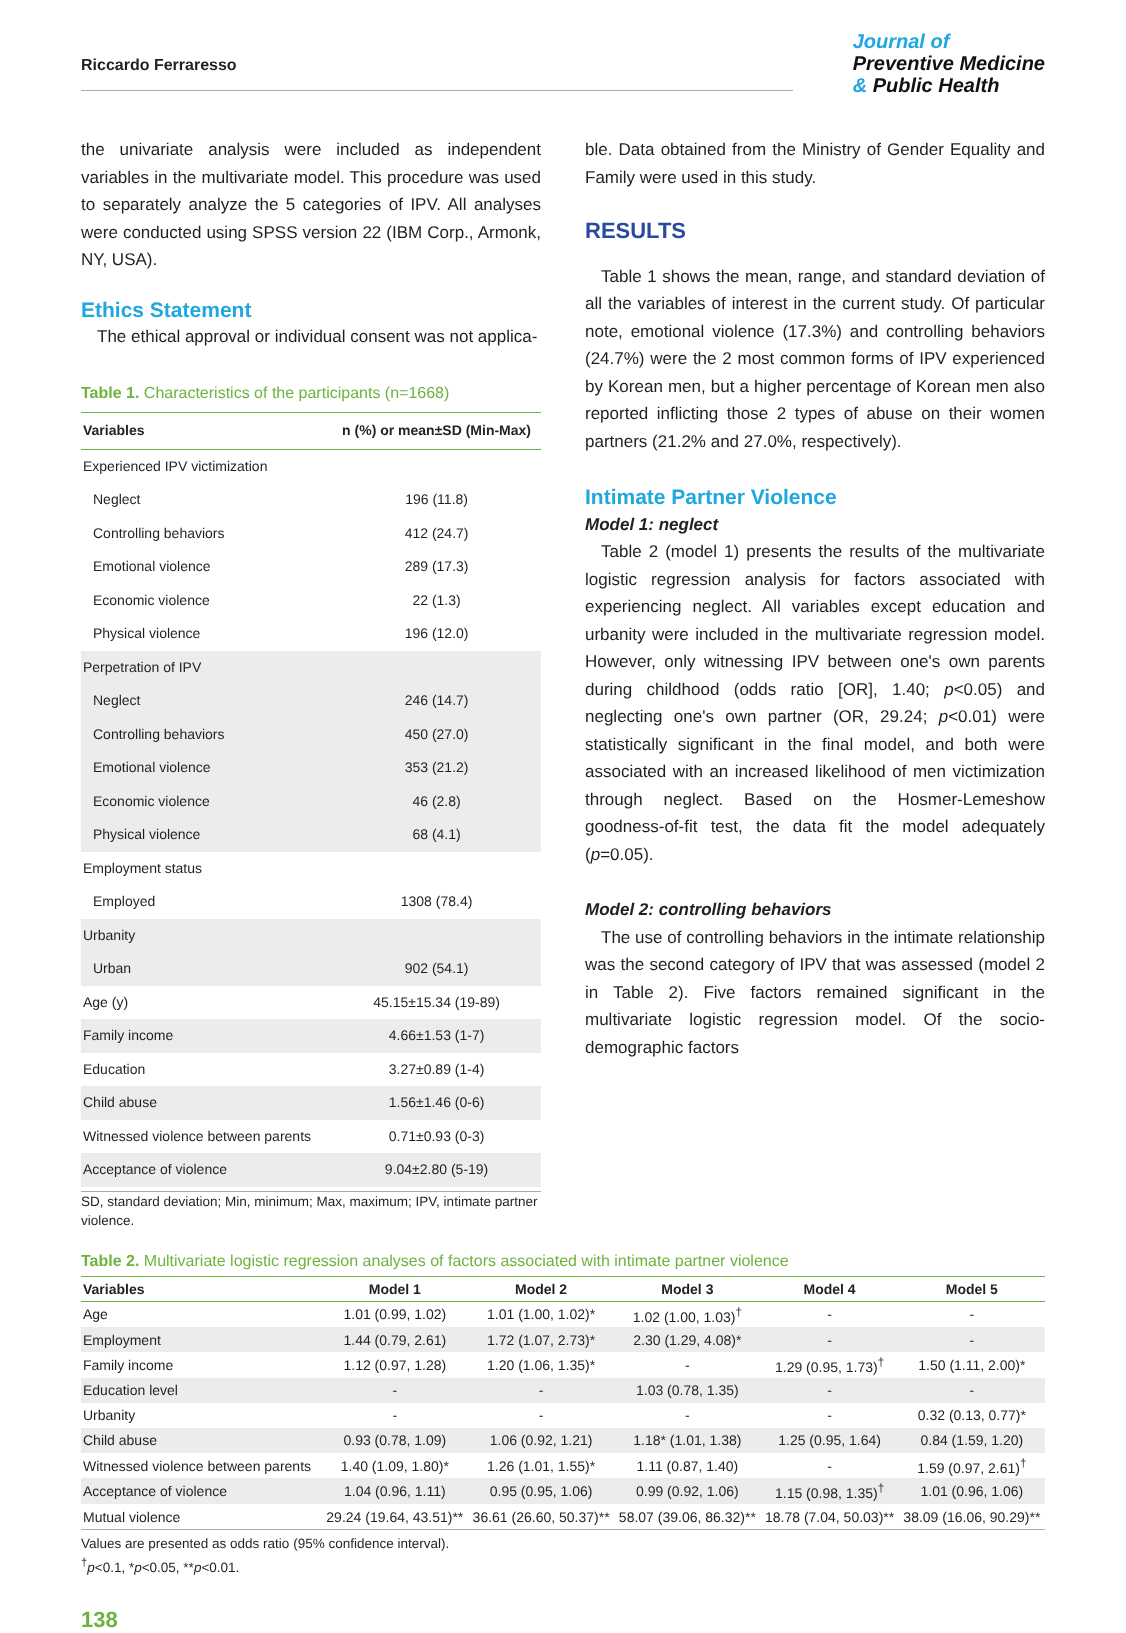Riccardo Ferraresso
Journal of
Preventive Medicine
& Public Health
the univariate analysis were included as independent variables in the multivariate model. This procedure was used to separately analyze the 5 categories of IPV. All analyses were conducted using SPSS version 22 (IBM Corp., Armonk, NY, USA).
Ethics Statement
The ethical approval or individual consent was not applica-
Table 1. Characteristics of the participants (n=1668)
| Variables | n (%) or mean±SD (Min-Max) |
| --- | --- |
| Experienced IPV victimization | |
| Neglect | 196 (11.8) |
| Controlling behaviors | 412 (24.7) |
| Emotional violence | 289 (17.3) |
| Economic violence | 22 (1.3) |
| Physical violence | 196 (12.0) |
| Perpetration of IPV | |
| Neglect | 246 (14.7) |
| Controlling behaviors | 450 (27.0) |
| Emotional violence | 353 (21.2) |
| Economic violence | 46 (2.8) |
| Physical violence | 68 (4.1) |
| Employment status | |
| Employed | 1308 (78.4) |
| Urbanity | |
| Urban | 902 (54.1) |
| Age (y) | 45.15±15.34 (19-89) |
| Family income | 4.66±1.53 (1-7) |
| Education | 3.27±0.89 (1-4) |
| Child abuse | 1.56±1.46 (0-6) |
| Witnessed violence between parents | 0.71±0.93 (0-3) |
| Acceptance of violence | 9.04±2.80 (5-19) |
SD, standard deviation; Min, minimum; Max, maximum; IPV, intimate partner violence.
ble. Data obtained from the Ministry of Gender Equality and Family were used in this study.
RESULTS
Table 1 shows the mean, range, and standard deviation of all the variables of interest in the current study. Of particular note, emotional violence (17.3%) and controlling behaviors (24.7%) were the 2 most common forms of IPV experienced by Korean men, but a higher percentage of Korean men also reported inflicting those 2 types of abuse on their women partners (21.2% and 27.0%, respectively).
Intimate Partner Violence
Model 1: neglect
Table 2 (model 1) presents the results of the multivariate logistic regression analysis for factors associated with experiencing neglect. All variables except education and urbanity were included in the multivariate regression model. However, only witnessing IPV between one's own parents during childhood (odds ratio [OR], 1.40; p<0.05) and neglecting one's own partner (OR, 29.24; p<0.01) were statistically significant in the final model, and both were associated with an increased likelihood of men victimization through neglect. Based on the Hosmer-Lemeshow goodness-of-fit test, the data fit the model adequately (p=0.05).
Model 2: controlling behaviors
The use of controlling behaviors in the intimate relationship was the second category of IPV that was assessed (model 2 in Table 2). Five factors remained significant in the multivariate logistic regression model. Of the socio-demographic factors
Table 2. Multivariate logistic regression analyses of factors associated with intimate partner violence
| Variables | Model 1 | Model 2 | Model 3 | Model 4 | Model 5 |
| --- | --- | --- | --- | --- | --- |
| Age | 1.01 (0.99, 1.02) | 1.01 (1.00, 1.02)* | 1.02 (1.00, 1.03)<sup>†</sup> | - | - |
| Employment | 1.44 (0.79, 2.61) | 1.72 (1.07, 2.73)* | 2.30 (1.29, 4.08)* | - | - |
| Family income | 1.12 (0.97, 1.28) | 1.20 (1.06, 1.35)* | - | 1.29 (0.95, 1.73)<sup>†</sup> | 1.50 (1.11, 2.00)* |
| Education level | - | - | 1.03 (0.78, 1.35) | - | - |
| Urbanity | - | - | - | - | 0.32 (0.13, 0.77)* |
| Child abuse | 0.93 (0.78, 1.09) | 1.06 (0.92, 1.21) | 1.18* (1.01, 1.38) | 1.25 (0.95, 1.64) | 0.84 (1.59, 1.20) |
| Witnessed violence between parents | 1.40 (1.09, 1.80)* | 1.26 (1.01, 1.55)* | 1.11 (0.87, 1.40) | - | 1.59 (0.97, 2.61)<sup>†</sup> |
| Acceptance of violence | 1.04 (0.96, 1.11) | 0.95 (0.95, 1.06) | 0.99 (0.92, 1.06) | 1.15 (0.98, 1.35)<sup>†</sup> | 1.01 (0.96, 1.06) |
| Mutual violence | 29.24 (19.64, 43.51)** | 36.61 (26.60, 50.37)** | 58.07 (39.06, 86.32)** | 18.78 (7.04, 50.03)** | 38.09 (16.06, 90.29)** |
Values are presented as odds ratio (95% confidence interval).
<sup>†</sup> p<0.1, *p<0.05, **p<0.01.
138